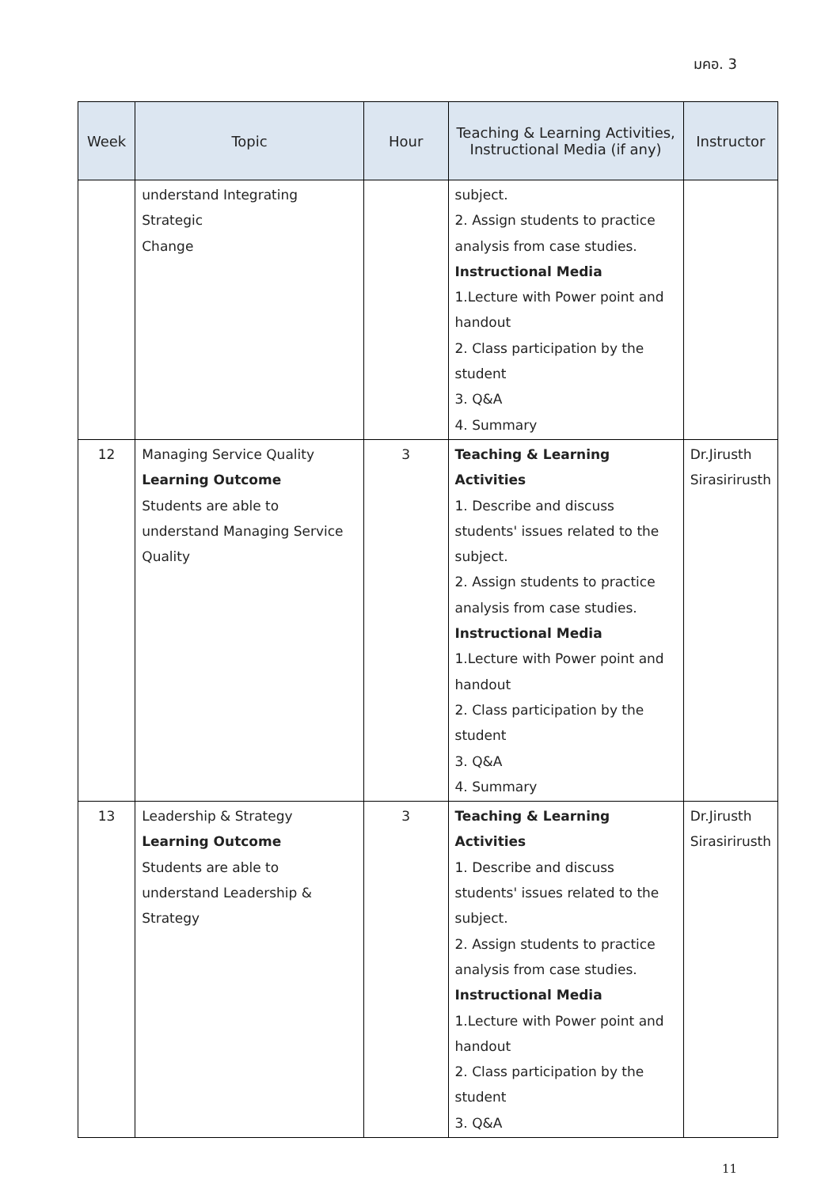มคอ. 3
| Week | Topic | Hour | Teaching & Learning Activities, Instructional Media (if any) | Instructor |
| --- | --- | --- | --- | --- |
| | understand Integrating Strategic Change | | subject. 2. Assign students to practice analysis from case studies. Instructional Media 1.Lecture with Power point and handout 2. Class participation by the student 3. Q&A 4. Summary | |
| 12 | Managing Service Quality Learning Outcome Students are able to understand Managing Service Quality | 3 | Teaching & Learning Activities 1. Describe and discuss students' issues related to the subject. 2. Assign students to practice analysis from case studies. Instructional Media 1.Lecture with Power point and handout 2. Class participation by the student 3. Q&A 4. Summary | Dr.Jirusth Sirasirirusth |
| 13 | Leadership & Strategy Learning Outcome Students are able to understand Leadership & Strategy | 3 | Teaching & Learning Activities 1. Describe and discuss students' issues related to the subject. 2. Assign students to practice analysis from case studies. Instructional Media 1.Lecture with Power point and handout 2. Class participation by the student 3. Q&A | Dr.Jirusth Sirasirirusth |
11